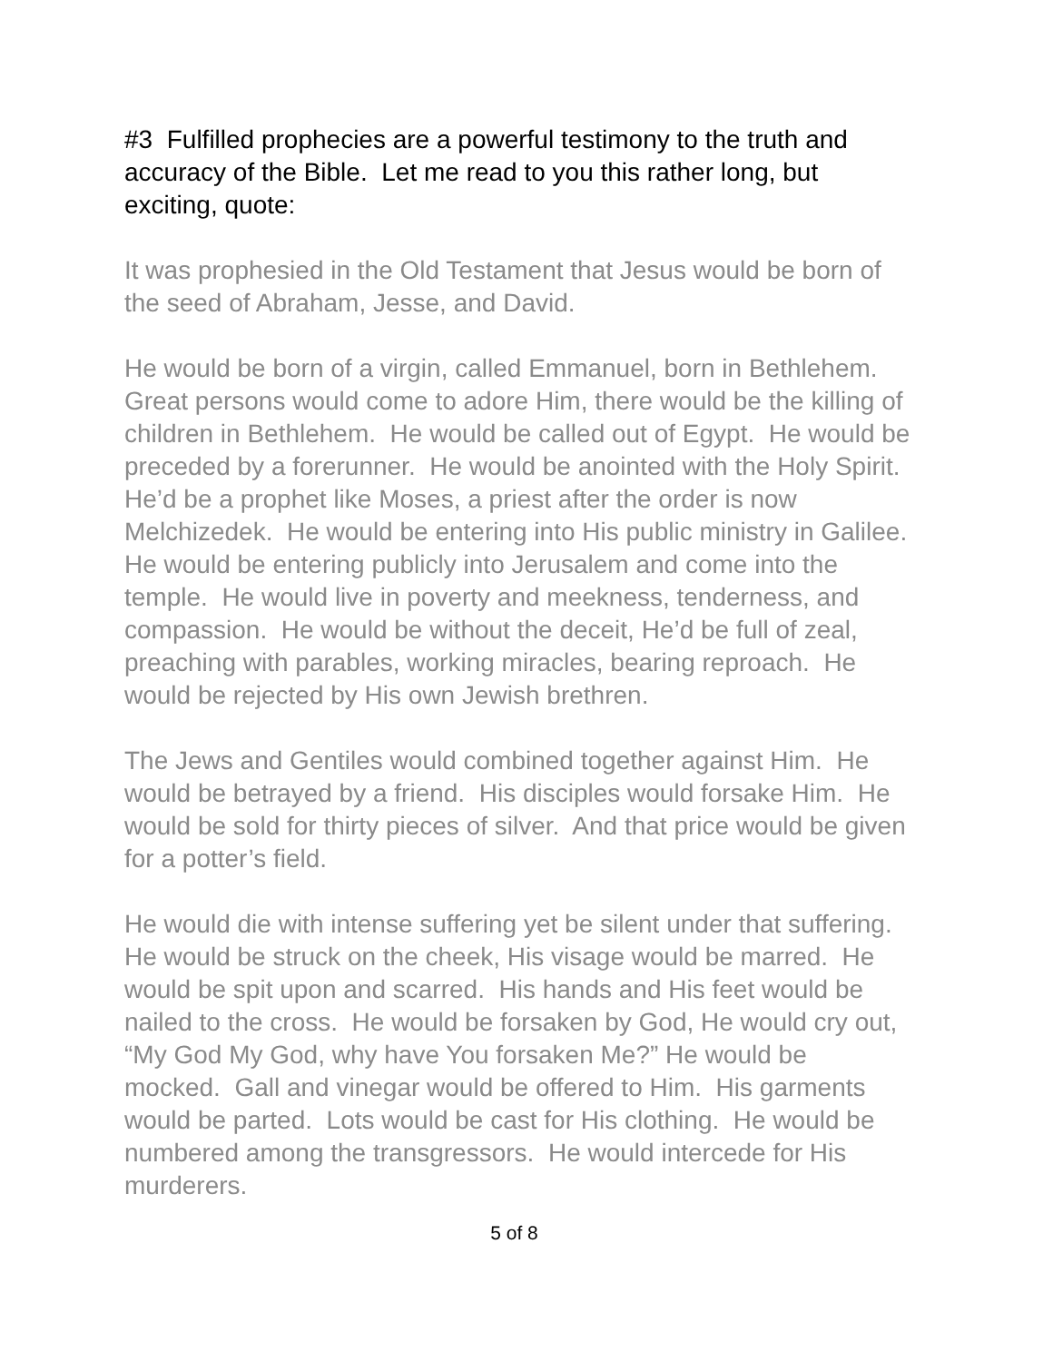#3 Fulfilled prophecies are a powerful testimony to the truth and accuracy of the Bible. Let me read to you this rather long, but exciting, quote:
It was prophesied in the Old Testament that Jesus would be born of the seed of Abraham, Jesse, and David.
He would be born of a virgin, called Emmanuel, born in Bethlehem. Great persons would come to adore Him, there would be the killing of children in Bethlehem. He would be called out of Egypt. He would be preceded by a forerunner. He would be anointed with the Holy Spirit. He’d be a prophet like Moses, a priest after the order is now Melchizedek. He would be entering into His public ministry in Galilee. He would be entering publicly into Jerusalem and come into the temple. He would live in poverty and meekness, tenderness, and compassion. He would be without the deceit, He’d be full of zeal, preaching with parables, working miracles, bearing reproach. He would be rejected by His own Jewish brethren.
The Jews and Gentiles would combined together against Him. He would be betrayed by a friend. His disciples would forsake Him. He would be sold for thirty pieces of silver. And that price would be given for a potter’s field.
He would die with intense suffering yet be silent under that suffering. He would be struck on the cheek, His visage would be marred. He would be spit upon and scarred. His hands and His feet would be nailed to the cross. He would be forsaken by God, He would cry out, “My God My God, why have You forsaken Me?” He would be mocked. Gall and vinegar would be offered to Him. His garments would be parted. Lots would be cast for His clothing. He would be numbered among the transgressors. He would intercede for His murderers.
5 of 8